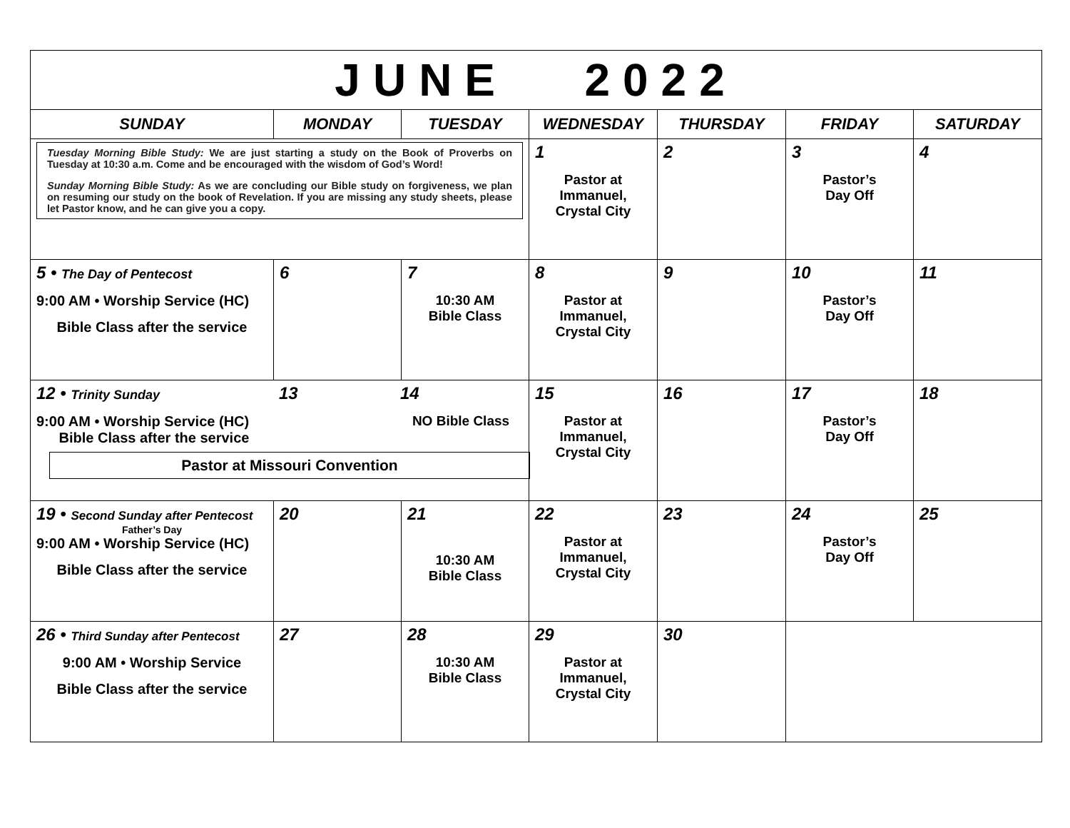| JUNE 2022 | | | | | | |
| SUNDAY | MONDAY | TUESDAY | WEDNESDAY | THURSDAY | FRIDAY | SATURDAY |
| Tuesday Morning Bible Study: We are just starting a study on the Book of Proverbs on Tuesday at 10:30 a.m. Come and be encouraged with the wisdom of God’s Word! Sunday Morning Bible Study: As we are concluding our Bible study on forgiveness, we plan on resuming our study on the book of Revelation. If you are missing any study sheets, please let Pastor know, and he can give you a copy. | | | 1 Pastor at Immanuel, Crystal City | 2 | 3 Pastor’s Day Off | 4 |
| 5 • The Day of Pentecost 9:00 AM • Worship Service (HC) Bible Class after the service | 6 | 7 10:30 AM Bible Class | 8 Pastor at Immanuel, Crystal City | 9 | 10 Pastor’s Day Off | 11 |
| 12 • Trinity Sunday 9:00 AM • Worship Service (HC) Bible Class after the service 13 14 NO Bible Class Pastor at Missouri Convention | | | 15 Pastor at Immanuel, Crystal City | 16 | 17 Pastor’s Day Off | 18 |
| 19 • Second Sunday after Pentecost Father’s Day 9:00 AM • Worship Service (HC) Bible Class after the service | 20 | 21 10:30 AM Bible Class | 22 Pastor at Immanuel, Crystal City | 23 | 24 Pastor’s Day Off | 25 |
| 26 • Third Sunday after Pentecost 9:00 AM • Worship Service Bible Class after the service | 27 | 28 10:30 AM Bible Class | 29 Pastor at Immanuel, Crystal City | 30 | | |